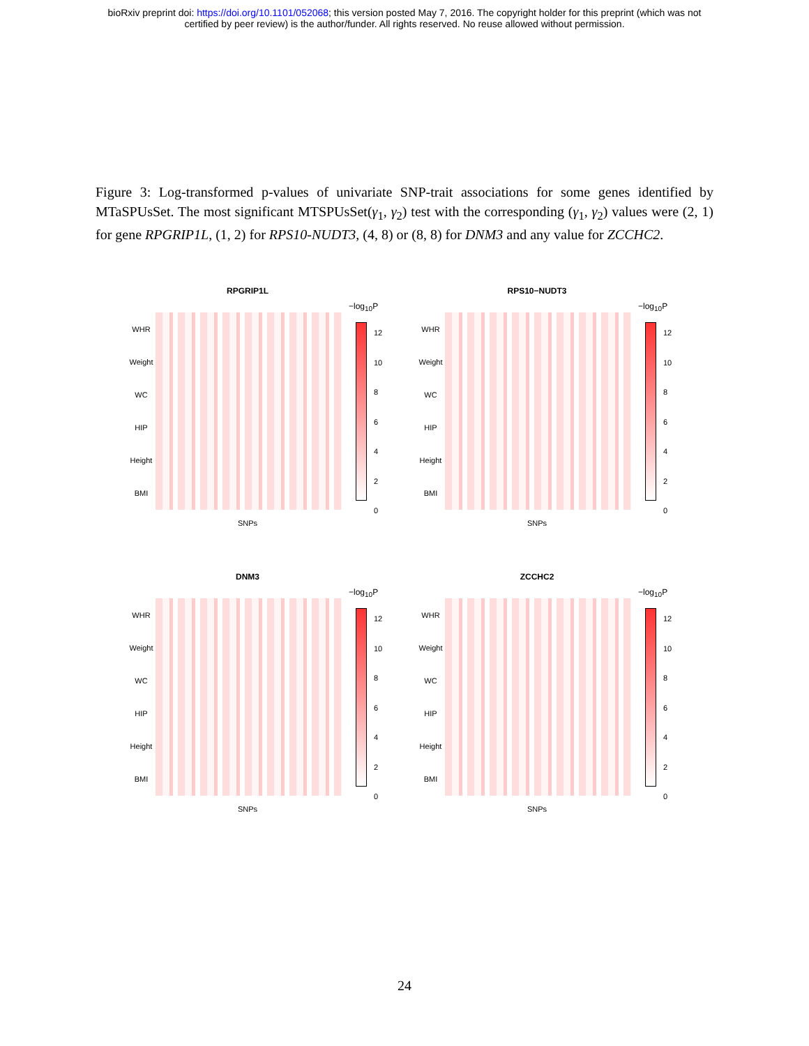bioRxiv preprint doi: https://doi.org/10.1101/052068; this version posted May 7, 2016. The copyright holder for this preprint (which was not
certified by peer review) is the author/funder. All rights reserved. No reuse allowed without permission.
Figure 3: Log-transformed p-values of univariate SNP-trait associations for some genes identified by MTaSPUsSet. The most significant MTSPUsSet(γ<sub>1</sub>, γ<sub>2</sub>) test with the corresponding (γ<sub>1</sub>, γ<sub>2</sub>) values were (2, 1) for gene RPGRIP1L, (1, 2) for RPS10-NUDT3, (4, 8) or (8, 8) for DNM3 and any value for ZCCHC2.
RPGRIP1L
−log<sub>10</sub>P
WHR
Weight
WC
HIP
Height
BMI
12
10
8
6
4
2
0
SNPs
RPS10−NUDT3
−log<sub>10</sub>P
WHR
Weight
WC
HIP
Height
BMI
12
10
8
6
4
2
0
SNPs
DNM3
−log<sub>10</sub>P
WHR
Weight
WC
HIP
Height
BMI
12
10
8
6
4
2
0
SNPs
ZCCHC2
−log<sub>10</sub>P
WHR
Weight
WC
HIP
Height
BMI
12
10
8
6
4
2
0
SNPs
24